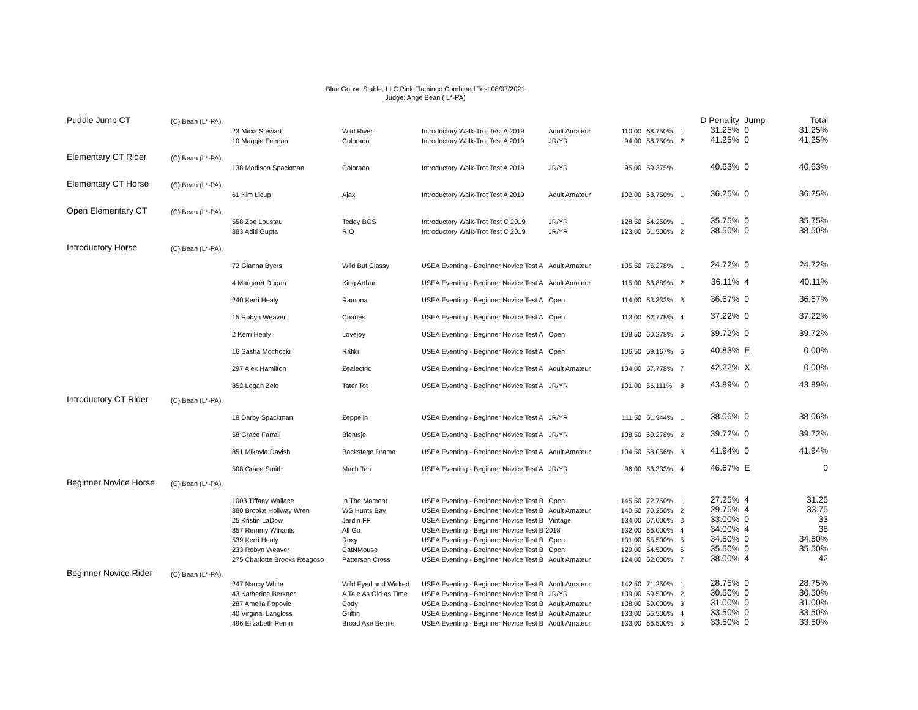Blue Goose Stable, LLC Pink Flamingo Combined Test 08/07/2021
Judge: Ange Bean ( L*-PA)
| Puddle Jump CT | (C) Bean (L*-PA), | | | | | | | | D Penality | Jump | Total |
| | | 23 Micia Stewart | Wild River | Introductory Walk-Trot Test A 2019 | Adult Amateur | 110.00 | 68.750% | 1 | 31.25% | 0 | 31.25% |
| | | 10 Maggie Feenan | Colorado | Introductory Walk-Trot Test A 2019 | JR/YR | 94.00 | 58.750% | 2 | 41.25% | 0 | 41.25% |
| Elementary CT Rider | (C) Bean (L*-PA), | | | | | | | | | | |
| | | 138 Madison Spackman | Colorado | Introductory Walk-Trot Test A 2019 | JR/YR | 95.00 | 59.375% | | 40.63% | 0 | 40.63% |
| Elementary CT Horse | (C) Bean (L*-PA), | | | | | | | | | | |
| | | 61 Kim Licup | Ajax | Introductory Walk-Trot Test A 2019 | Adult Amateur | 102.00 | 63.750% | 1 | 36.25% | 0 | 36.25% |
| Open Elementary CT | (C) Bean (L*-PA), | | | | | | | | | | |
| | | 558 Zoe Loustau | Teddy BGS | Introductory Walk-Trot Test C 2019 | JR/YR | 128.50 | 64.250% | 1 | 35.75% | 0 | 35.75% |
| | | 883 Aditi Gupta | RIO | Introductory Walk-Trot Test C 2019 | JR/YR | 123.00 | 61.500% | 2 | 38.50% | 0 | 38.50% |
| Introductory Horse | (C) Bean (L*-PA), | | | | | | | | | | |
| | | 72 Gianna Byers | Wild But Classy | USEA Eventing - Beginner Novice Test A | Adult Amateur | 135.50 | 75.278% | 1 | 24.72% | 0 | 24.72% |
| | | 4 Margaret Dugan | King Arthur | USEA Eventing - Beginner Novice Test A | Adult Amateur | 115.00 | 63.889% | 2 | 36.11% | 4 | 40.11% |
| | | 240 Kerri Healy | Ramona | USEA Eventing - Beginner Novice Test A | Open | 114.00 | 63.333% | 3 | 36.67% | 0 | 36.67% |
| | | 15 Robyn Weaver | Charles | USEA Eventing - Beginner Novice Test A | Open | 113.00 | 62.778% | 4 | 37.22% | 0 | 37.22% |
| | | 2 Kerri Healy | Lovejoy | USEA Eventing - Beginner Novice Test A | Open | 108.50 | 60.278% | 5 | 39.72% | 0 | 39.72% |
| | | 16 Sasha Mochocki | Rafiki | USEA Eventing - Beginner Novice Test A | Open | 106.50 | 59.167% | 6 | 40.83% | E | 0.00% |
| | | 297 Alex Hamilton | Zealectric | USEA Eventing - Beginner Novice Test A | Adult Amateur | 104.00 | 57.778% | 7 | 42.22% | X | 0.00% |
| | | 852 Logan Zelo | Tater Tot | USEA Eventing - Beginner Novice Test A | JR/YR | 101.00 | 56.111% | 8 | 43.89% | 0 | 43.89% |
| Introductory CT Rider | (C) Bean (L*-PA), | | | | | | | | | | |
| | | 18 Darby Spackman | Zeppelin | USEA Eventing - Beginner Novice Test A | JR/YR | 111.50 | 61.944% | 1 | 38.06% | 0 | 38.06% |
| | | 58 Grace Farrall | Bientsje | USEA Eventing - Beginner Novice Test A | JR/YR | 108.50 | 60.278% | 2 | 39.72% | 0 | 39.72% |
| | | 851 Mikayla Davish | Backstage Drama | USEA Eventing - Beginner Novice Test A | Adult Amateur | 104.50 | 58.056% | 3 | 41.94% | 0 | 41.94% |
| | | 508 Grace Smith | Mach Ten | USEA Eventing - Beginner Novice Test A | JR/YR | 96.00 | 53.333% | 4 | 46.67% | E | 0 |
| Beginner Novice Horse | (C) Bean (L*-PA), | | | | | | | | | | |
| | | 1003 Tiffany Wallace | In The Moment | USEA Eventing - Beginner Novice Test B | Open | 145.50 | 72.750% | 1 | 27.25% | 4 | 31.25 |
| | | 880 Brooke Hollway Wren | WS Hunts Bay | USEA Eventing - Beginner Novice Test B | Adult Amateur | 140.50 | 70.250% | 2 | 29.75% | 4 | 33.75 |
| | | 25 Kristin LaDow | Jardin FF | USEA Eventing - Beginner Novice Test B | Vintage | 134.00 | 67.000% | 3 | 33.00% | 0 | 33 |
| | | 857 Remmy Winants | All Go | USEA Eventing - Beginner Novice Test B 2018 | | 132.00 | 66.000% | 4 | 34.00% | 4 | 38 |
| | | 539 Kerri Healy | Roxy | USEA Eventing - Beginner Novice Test B | Open | 131.00 | 65.500% | 5 | 34.50% | 0 | 34.50% |
| | | 233 Robyn Weaver | CatNMouse | USEA Eventing - Beginner Novice Test B | Open | 129.00 | 64.500% | 6 | 35.50% | 0 | 35.50% |
| | | 275 Charlotte Brooks Reagoso | Patterson Cross | USEA Eventing - Beginner Novice Test B | Adult Amateur | 124.00 | 62.000% | 7 | 38.00% | 4 | 42 |
| Beginner Novice Rider | (C) Bean (L*-PA), | | | | | | | | | | |
| | | 247 Nancy White | Wild Eyed and Wicked | USEA Eventing - Beginner Novice Test B | Adult Amateur | 142.50 | 71.250% | 1 | 28.75% | 0 | 28.75% |
| | | 43 Katherine Berkner | A Tale As Old as Time | USEA Eventing - Beginner Novice Test B | JR/YR | 139.00 | 69.500% | 2 | 30.50% | 0 | 30.50% |
| | | 287 Amelia Popovic | Cody | USEA Eventing - Beginner Novice Test B | Adult Amateur | 138.00 | 69.000% | 3 | 31.00% | 0 | 31.00% |
| | | 40 Virginai Langloss | Griffin | USEA Eventing - Beginner Novice Test B | Adult Amateur | 133.00 | 66.500% | 4 | 33.50% | 0 | 33.50% |
| | | 496 Elizabeth Perrin | Broad Axe Bernie | USEA Eventing - Beginner Novice Test B | Adult Amateur | 133.00 | 66.500% | 5 | 33.50% | 0 | 33.50% |